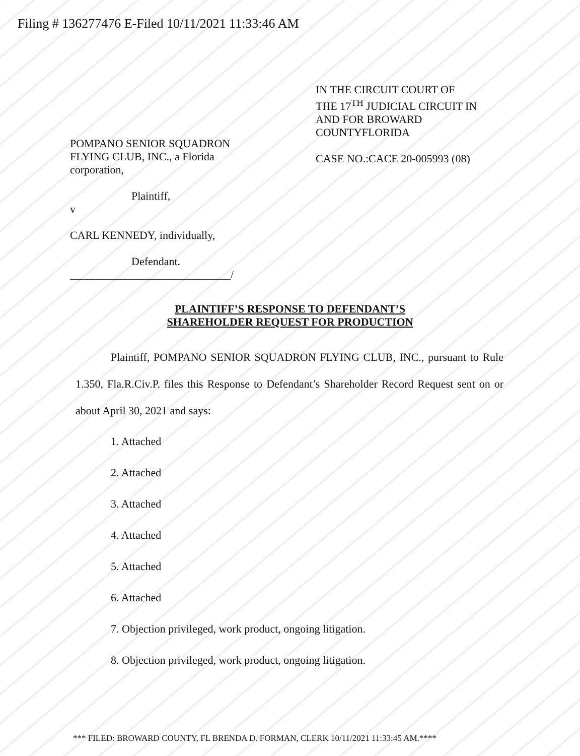Filing # 136277476 E-Filed 10/11/2021 11:33:46 AM
POMPANO SENIOR SQUADRON
FLYING CLUB, INC., a Florida
corporation,
Plaintiff,
v
CARL KENNEDY, individually,
Defendant.
_____________________________/
IN THE CIRCUIT COURT OF
THE 17<sup>TH</sup> JUDICIAL CIRCUIT IN
AND FOR BROWARD
COUNTYFLORIDA
CASE NO.:CACE 20-005993 (08)
PLAINTIFF’S RESPONSE TO DEFENDANT’S
SHAREHOLDER REQUEST FOR PRODUCTION
Plaintiff, POMPANO SENIOR SQUADRON FLYING CLUB, INC., pursuant to Rule 1.350, Fla.R.Civ.P. files this Response to Defendant’s Shareholder Record Request sent on or about April 30, 2021 and says:
1. Attached
2. Attached
3. Attached
4. Attached
5. Attached
6. Attached
7. Objection privileged, work product, ongoing litigation.
8. Objection privileged, work product, ongoing litigation.
*** FILED: BROWARD COUNTY, FL BRENDA D. FORMAN, CLERK 10/11/2021 11:33:45 AM.****